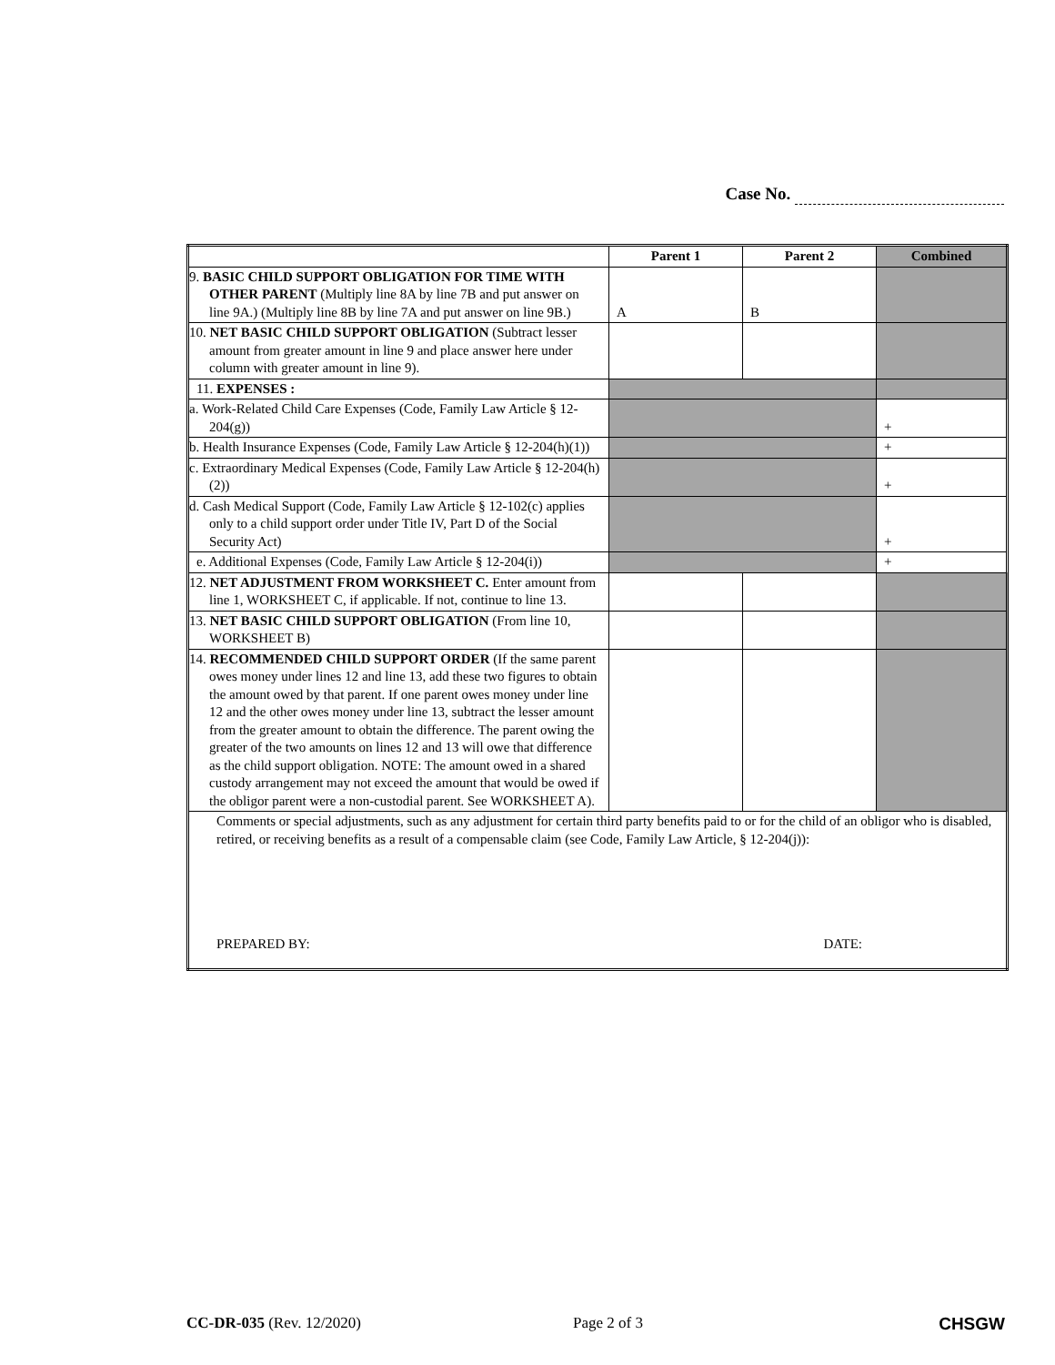Case No.
| | Parent 1 | Parent 2 | Combined |
| --- | --- | --- | --- |
| 9. BASIC CHILD SUPPORT OBLIGATION FOR TIME WITH OTHER PARENT (Multiply line 8A by line 7B and put answer on line 9A.) (Multiply line 8B by line 7A and put answer on line 9B.) | A | B | |
| 10. NET BASIC CHILD SUPPORT OBLIGATION (Subtract lesser amount from greater amount in line 9 and place answer here under column with greater amount in line 9). | | | |
| 11. EXPENSES : | | | |
| a. Work-Related Child Care Expenses (Code, Family Law Article § 12-204(g)) | | | + |
| b. Health Insurance Expenses (Code, Family Law Article § 12-204(h)(1)) | | | + |
| c. Extraordinary Medical Expenses (Code, Family Law Article § 12-204(h)(2)) | | | + |
| d. Cash Medical Support (Code, Family Law Article § 12-102(c) applies only to a child support order under Title IV, Part D of the Social Security Act) | | | + |
| e. Additional Expenses (Code, Family Law Article § 12-204(i)) | | | + |
| 12. NET ADJUSTMENT FROM WORKSHEET C. Enter amount from line 1, WORKSHEET C, if applicable. If not, continue to line 13. | | | |
| 13. NET BASIC CHILD SUPPORT OBLIGATION (From line 10, WORKSHEET B) | | | |
| 14. RECOMMENDED CHILD SUPPORT ORDER (If the same parent owes money under lines 12 and line 13, add these two figures to obtain the amount owed by that parent. If one parent owes money under line 12 and the other owes money under line 13, subtract the lesser amount from the greater amount to obtain the difference. The parent owing the greater of the two amounts on lines 12 and 13 will owe that difference as the child support obligation. NOTE: The amount owed in a shared custody arrangement may not exceed the amount that would be owed if the obligor parent were a non-custodial parent. See WORKSHEET A). | | | |
| Comments or special adjustments, such as any adjustment for certain third party benefits paid to or for the child of an obligor who is disabled, retired, or receiving benefits as a result of a compensable claim (see Code, Family Law Article, § 12-204(j)): PREPARED BY: DATE: | | | |
CC-DR-035 (Rev. 12/2020) Page 2 of 3 CHSGW